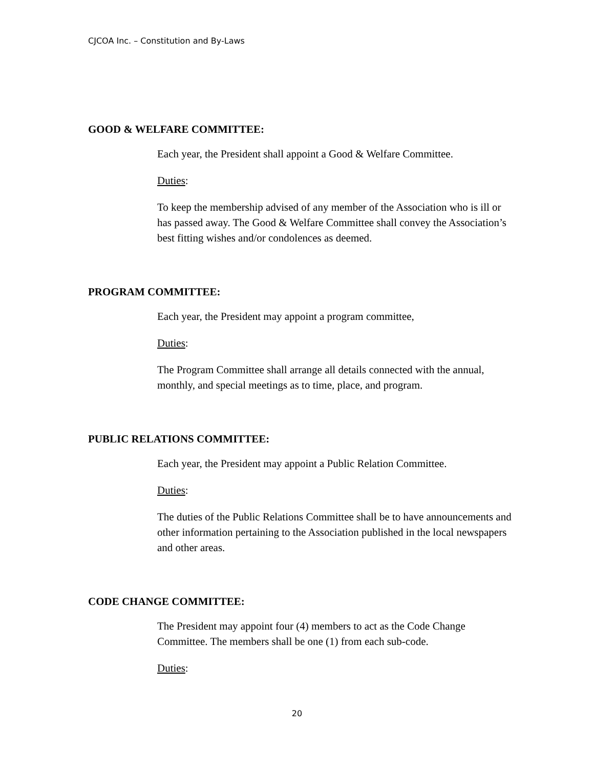CJCOA Inc. – Constitution and By-Laws
GOOD & WELFARE COMMITTEE:
Each year, the President shall appoint a Good & Welfare Committee.
Duties:
To keep the membership advised of any member of the Association who is ill or has passed away. The Good & Welfare Committee shall convey the Association’s best fitting wishes and/or condolences as deemed.
PROGRAM COMMITTEE:
Each year, the President may appoint a program committee,
Duties:
The Program Committee shall arrange all details connected with the annual, monthly, and special meetings as to time, place, and program.
PUBLIC RELATIONS COMMITTEE:
Each year, the President may appoint a Public Relation Committee.
Duties:
The duties of the Public Relations Committee shall be to have announcements and other information pertaining to the Association published in the local newspapers and other areas.
CODE CHANGE COMMITTEE:
The President may appoint four (4) members to act as the Code Change Committee. The members shall be one (1) from each sub-code.
Duties:
20